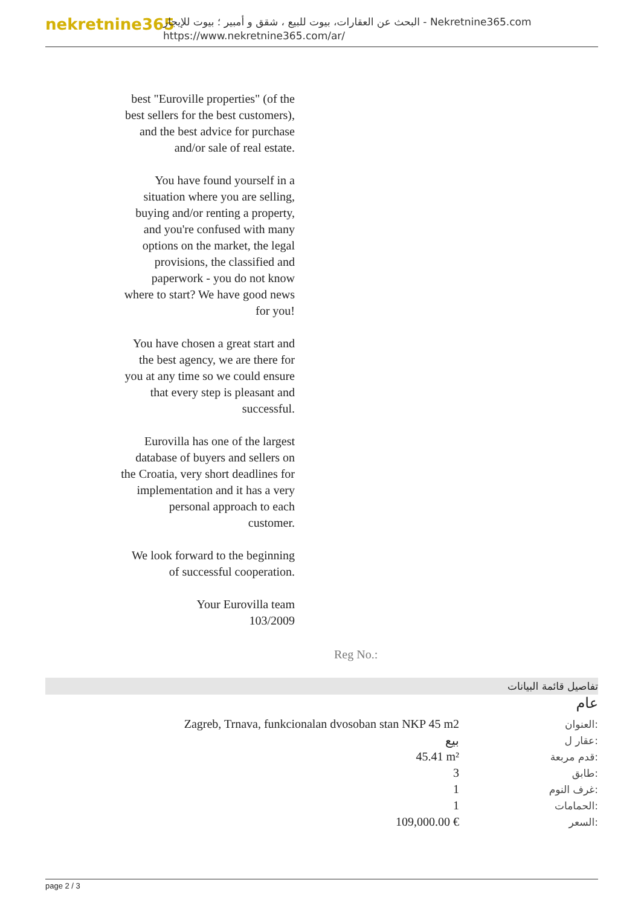nekretnine365
البحث عن العقارات، بيوت للبيع ، شقق و أمبير ؛ بيوت للإيجار - Nekretnine365.com
https://www.nekretnine365.com/ar/
best "Euroville properties" (of the best sellers for the best customers), and the best advice for purchase and/or sale of real estate.
You have found yourself in a situation where you are selling, buying and/or renting a property, and you're confused with many options on the market, the legal provisions, the classified and paperwork - you do not know where to start? We have good news for you!
You have chosen a great start and the best agency, we are there for you at any time so we could ensure that every step is pleasant and successful.
Eurovilla has one of the largest database of buyers and sellers on the Croatia, very short deadlines for implementation and it has a very personal approach to each customer.
We look forward to the beginning of successful cooperation.
Your Eurovilla team
103/2009
Reg No.:
تفاصيل قائمة البيانات
عام
| Zagreb, Trnava, funkcionalan dvosoban stan NKP 45 m2 | العنوان: |
| بيع | عقار ل: |
| 45.41 m² | قدم مربعة: |
| 3 | طابق: |
| 1 | غرف النوم: |
| 1 | الحمامات: |
| 109,000.00 € | السعر: |
page 2 / 3